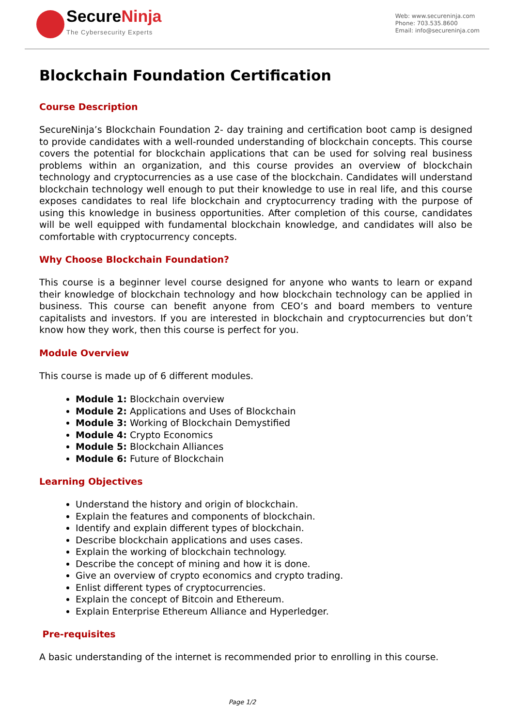SecureNinja
The Cybersecurity Experts
Web: www.secureninja.com
Phone: 703.535.8600
Email: info@secureninja.com
Blockchain Foundation Certification
Course Description
SecureNinja’s Blockchain Foundation 2- day training and certification boot camp is designed to provide candidates with a well-rounded understanding of blockchain concepts. This course covers the potential for blockchain applications that can be used for solving real business problems within an organization, and this course provides an overview of blockchain technology and cryptocurrencies as a use case of the blockchain. Candidates will understand blockchain technology well enough to put their knowledge to use in real life, and this course exposes candidates to real life blockchain and cryptocurrency trading with the purpose of using this knowledge in business opportunities. After completion of this course, candidates will be well equipped with fundamental blockchain knowledge, and candidates will also be comfortable with cryptocurrency concepts.
Why Choose Blockchain Foundation?
This course is a beginner level course designed for anyone who wants to learn or expand their knowledge of blockchain technology and how blockchain technology can be applied in business. This course can benefit anyone from CEO’s and board members to venture capitalists and investors. If you are interested in blockchain and cryptocurrencies but don’t know how they work, then this course is perfect for you.
Module Overview
This course is made up of 6 different modules.
Module 1: Blockchain overview
Module 2: Applications and Uses of Blockchain
Module 3: Working of Blockchain Demystified
Module 4: Crypto Economics
Module 5: Blockchain Alliances
Module 6: Future of Blockchain
Learning Objectives
Understand the history and origin of blockchain.
Explain the features and components of blockchain.
Identify and explain different types of blockchain.
Describe blockchain applications and uses cases.
Explain the working of blockchain technology.
Describe the concept of mining and how it is done.
Give an overview of crypto economics and crypto trading.
Enlist different types of cryptocurrencies.
Explain the concept of Bitcoin and Ethereum.
Explain Enterprise Ethereum Alliance and Hyperledger.
Pre-requisites
A basic understanding of the internet is recommended prior to enrolling in this course.
Page 1/2